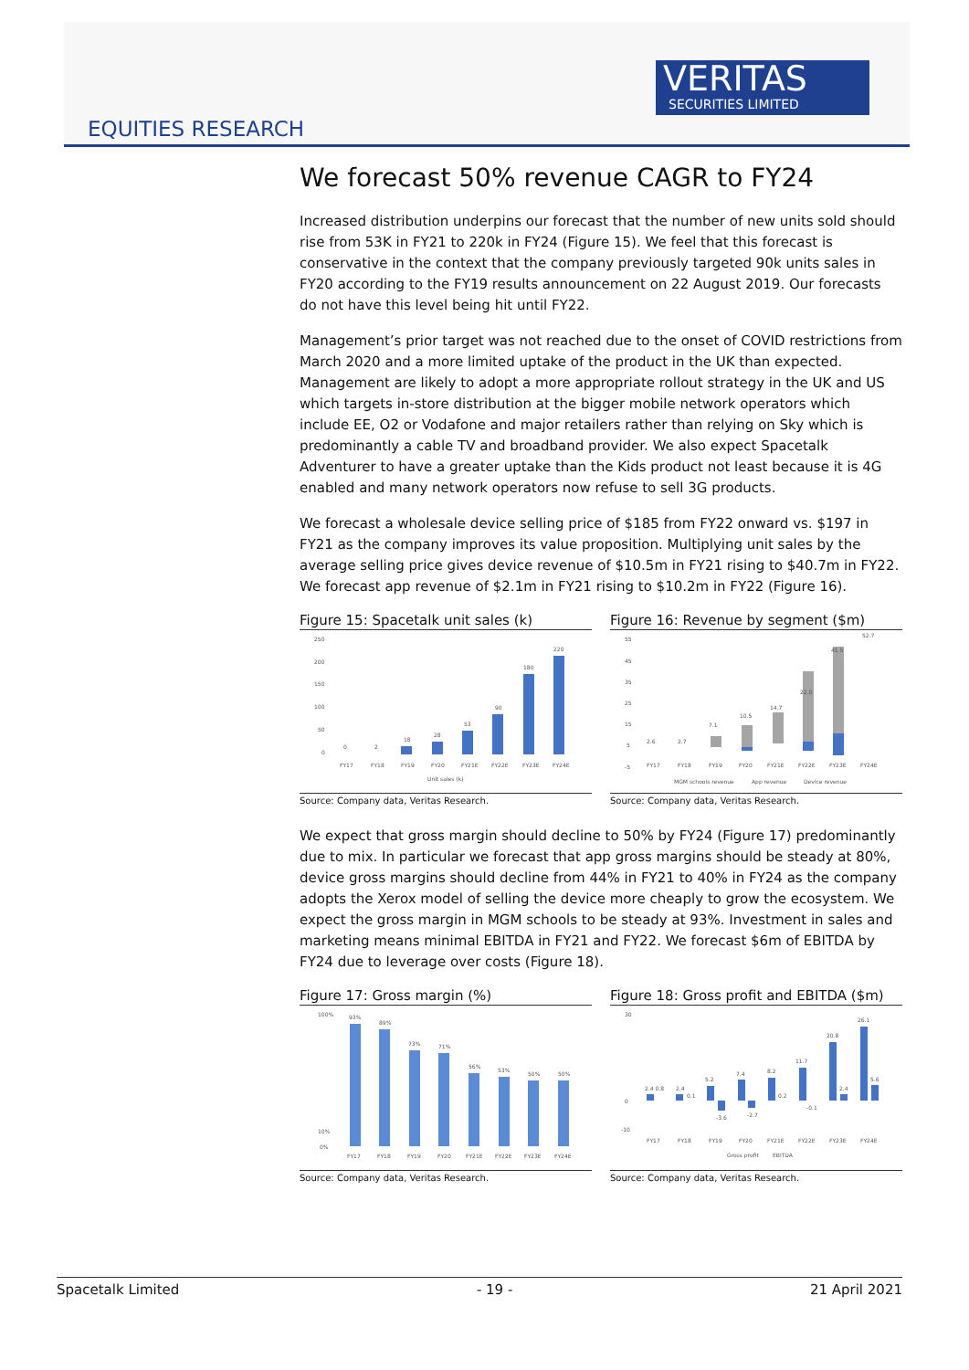EQUITIES RESEARCH
VERITAS
SECURITIES LIMITED
We forecast 50% revenue CAGR to FY24
Increased distribution underpins our forecast that the number of new units sold should rise from 53K in FY21 to 220k in FY24 (Figure 15). We feel that this forecast is conservative in the context that the company previously targeted 90k units sales in FY20 according to the FY19 results announcement on 22 August 2019. Our forecasts do not have this level being hit until FY22.
Management’s prior target was not reached due to the onset of COVID restrictions from March 2020 and a more limited uptake of the product in the UK than expected. Management are likely to adopt a more appropriate rollout strategy in the UK and US which targets in-store distribution at the bigger mobile network operators which include EE, O2 or Vodafone and major retailers rather than relying on Sky which is predominantly a cable TV and broadband provider. We also expect Spacetalk Adventurer to have a greater uptake than the Kids product not least because it is 4G enabled and many network operators now refuse to sell 3G products.
We forecast a wholesale device selling price of $185 from FY22 onward vs. $197 in FY21 as the company improves its value proposition. Multiplying unit sales by the average selling price gives device revenue of $10.5m in FY21 rising to $40.7m in FY22. We forecast app revenue of $2.1m in FY21 rising to $10.2m in FY22 (Figure 16).
Figure 15: Spacetalk unit sales (k)
250
200
150
100
50
0
0
2
18
28
53
90
180
220
FY17
FY18
FY19
FY20
FY21E
FY22E
FY23E
FY24E
Unit sales (k)
Source: Company data, Veritas Research.
Figure 16: Revenue by segment ($m)
55
45
35
25
15
5
-5
2.6
2.7
7.1
10.5
14.7
22.0
41.5
52.7
FY17
FY18
FY19
FY20
FY21E
FY22E
FY23E
FY24E
MGM schools revenue
App revenue
Device revenue
Source: Company data, Veritas Research.
We expect that gross margin should decline to 50% by FY24 (Figure 17) predominantly due to mix. In particular we forecast that app gross margins should be steady at 80%, device gross margins should decline from 44% in FY21 to 40% in FY24 as the company adopts the Xerox model of selling the device more cheaply to grow the ecosystem. We expect the gross margin in MGM schools to be steady at 93%. Investment in sales and marketing means minimal EBITDA in FY21 and FY22. We forecast $6m of EBITDA by FY24 due to leverage over costs (Figure 18).
Figure 17: Gross margin (%)
100%
10%
0%
93%
89%
73%
71%
56%
53%
50%
50%
FY17
FY18
FY19
FY20
FY21E
FY22E
FY23E
FY24E
Source: Company data, Veritas Research.
Figure 18: Gross profit and EBITDA ($m)
30
0
-10
2.4 0.8
2.4
0.1
5.2
-3.6
7.4
-2.7
8.2
0.2
11.7
-0.1
20.8
2.4
26.1
5.6
FY17
FY18
FY19
FY20
FY21E
FY22E
FY23E
FY24E
Gross profit
EBITDA
Source: Company data, Veritas Research.
Spacetalk Limited - 19 - 21 April 2021